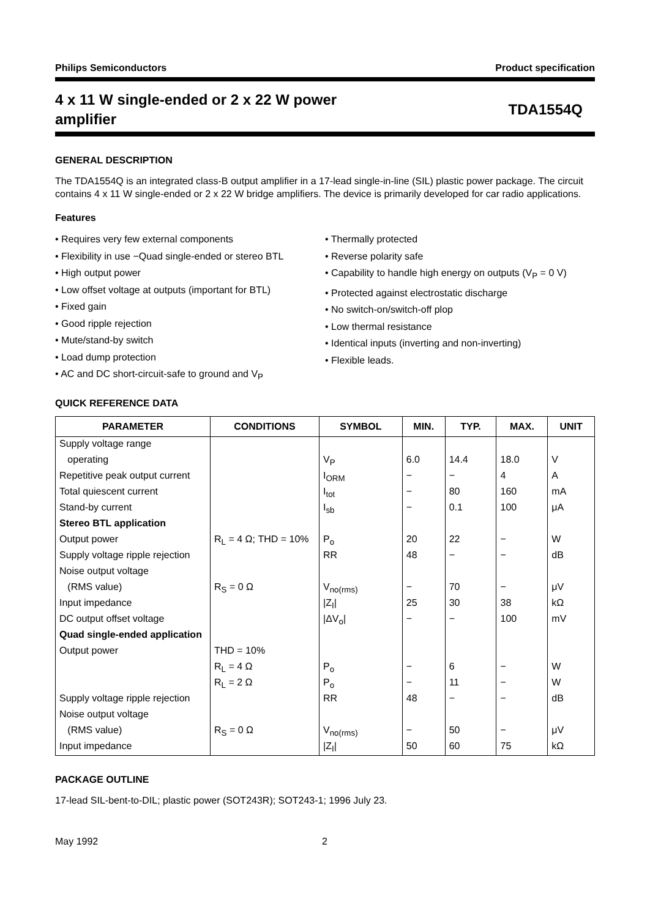Philips Semiconductors Product specification
4 x 11 W single-ended or 2 x 22 W power amplifier
TDA1554Q
GENERAL DESCRIPTION
The TDA1554Q is an integrated class-B output amplifier in a 17-lead single-in-line (SIL) plastic power package. The circuit contains 4 x 11 W single-ended or 2 x 22 W bridge amplifiers. The device is primarily developed for car radio applications.
Features
• Requires very few external components
• Flexibility in use −Quad single-ended or stereo BTL
• High output power
• Low offset voltage at outputs (important for BTL)
• Fixed gain
• Good ripple rejection
• Mute/stand-by switch
• Load dump protection
• AC and DC short-circuit-safe to ground and V<sub>P</sub>
• Thermally protected
• Reverse polarity safe
• Capability to handle high energy on outputs (V<sub>P</sub> = 0 V)
• Protected against electrostatic discharge
• No switch-on/switch-off plop
• Low thermal resistance
• Identical inputs (inverting and non-inverting)
• Flexible leads.
QUICK REFERENCE DATA
| PARAMETER | CONDITIONS | SYMBOL | MIN. | TYP. | MAX. | UNIT |
| --- | --- | --- | --- | --- | --- | --- |
| Supply voltage range | | | | | | |
| operating | | V<sub>P</sub> | 6.0 | 14.4 | 18.0 | V |
| Repetitive peak output current | | I<sub>ORM</sub> | − | − | 4 | A |
| Total quiescent current | | I<sub>tot</sub> | − | 80 | 160 | mA |
| Stand-by current | | I<sub>sb</sub> | − | 0.1 | 100 | μA |
| Stereo BTL application | | | | | | |
| Output power | R<sub>L</sub> = 4 Ω; THD = 10% | P<sub>o</sub> | 20 | 22 | − | W |
| Supply voltage ripple rejection | | RR | 48 | − | − | dB |
| Noise output voltage | | | | | | |
| (RMS value) | R<sub>S</sub> = 0 Ω | V<sub>no(rms)</sub> | − | 70 | − | μV |
| Input impedance | | /Z<sub>I</sub>/ | 25 | 30 | 38 | kΩ |
| DC output offset voltage | | /ΔV<sub>o</sub>/ | − | − | 100 | mV |
| Quad single-ended application | | | | | | |
| Output power | THD = 10% | | | | | |
| | R<sub>L</sub> = 4 Ω | P<sub>o</sub> | − | 6 | − | W |
| | R<sub>L</sub> = 2 Ω | P<sub>o</sub> | − | 11 | − | W |
| Supply voltage ripple rejection | | RR | 48 | − | − | dB |
| Noise output voltage | | | | | | |
| (RMS value) | R<sub>S</sub> = 0 Ω | V<sub>no(rms)</sub> | − | 50 | − | μV |
| Input impedance | | /Z<sub>I</sub>/ | 50 | 60 | 75 | kΩ |
PACKAGE OUTLINE
17-lead SIL-bent-to-DIL; plastic power (SOT243R); SOT243-1; 1996 July 23.
May 1992 2